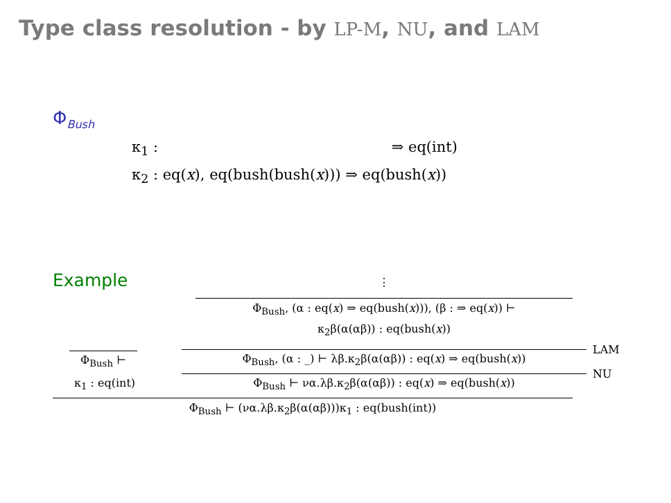Type class resolution - by LP-M, NU, and LAM
Φ<sub>Bush</sub>
κ<sub>1</sub> : ⇒ eq(int)
κ<sub>2</sub> : eq(x), eq(bush(bush(x))) ⇒ eq(bush(x))
Example ⋮
Φ<sub>Bush</sub>, (α : eq(x) ⇒ eq(bush(x))), (β : ⇒ eq(x)) ⊢
κ<sub>2</sub>β(α(αβ)) : eq(bush(x))
Φ<sub>Bush</sub>, (α : _) ⊢ λβ.κ<sub>2</sub>β(α(αβ)) : eq(x) ⇒ eq(bush(x))
Φ<sub>Bush</sub> ⊢ να.λβ.κ<sub>2</sub>β(α(αβ)) : eq(x) ⇒ eq(bush(x))
LAM
NU
Φ<sub>Bush</sub> ⊢
κ<sub>1</sub> : eq(int)
Φ<sub>Bush</sub> ⊢ (να.λβ.κ<sub>2</sub>β(α(αβ)))κ<sub>1</sub> : eq(bush(int))